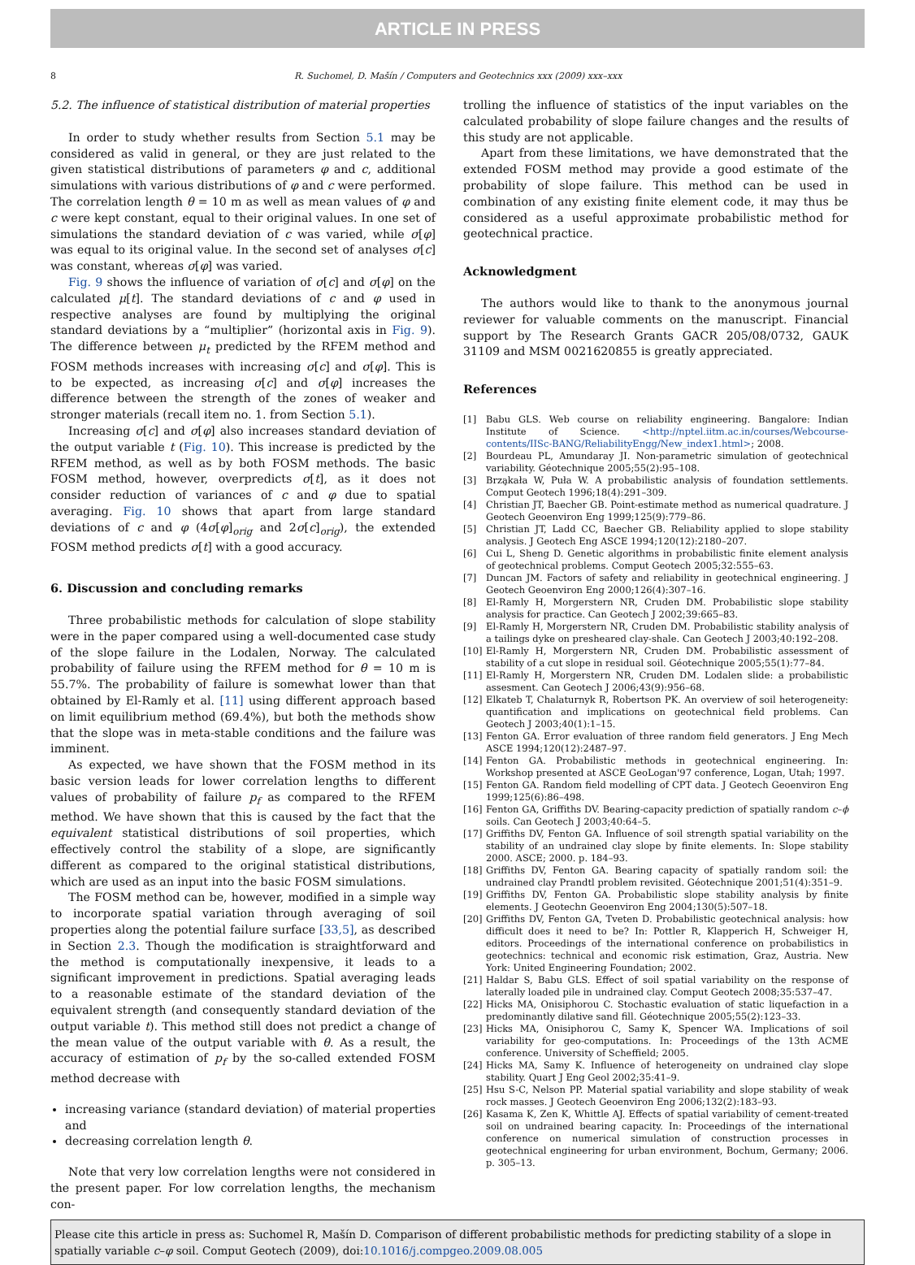ARTICLE IN PRESS
8 R. Suchomel, D. Mašín / Computers and Geotechnics xxx (2009) xxx–xxx
5.2. The influence of statistical distribution of material properties
In order to study whether results from Section 5.1 may be considered as valid in general, or they are just related to the given statistical distributions of parameters φ and c, additional simulations with various distributions of φ and c were performed. The correlation length θ = 10 m as well as mean values of φ and c were kept constant, equal to their original values. In one set of simulations the standard deviation of c was varied, while σ[φ] was equal to its original value. In the second set of analyses σ[c] was constant, whereas σ[φ] was varied.
Fig. 9 shows the influence of variation of σ[c] and σ[φ] on the calculated μ[t]. The standard deviations of c and φ used in respective analyses are found by multiplying the original standard deviations by a “multiplier” (horizontal axis in Fig. 9). The difference between μ<sub>t</sub> predicted by the RFEM method and FOSM methods increases with increasing σ[c] and σ[φ]. This is to be expected, as increasing σ[c] and σ[φ] increases the difference between the strength of the zones of weaker and stronger materials (recall item no. 1. from Section 5.1).
Increasing σ[c] and σ[φ] also increases standard deviation of the output variable t (Fig. 10). This increase is predicted by the RFEM method, as well as by both FOSM methods. The basic FOSM method, however, overpredicts σ[t], as it does not consider reduction of variances of c and φ due to spatial averaging. Fig. 10 shows that apart from large standard deviations of c and φ (4σ[φ]<sub>orig</sub> and 2σ[c]<sub>orig</sub>), the extended FOSM method predicts σ[t] with a good accuracy.
6. Discussion and concluding remarks
Three probabilistic methods for calculation of slope stability were in the paper compared using a well-documented case study of the slope failure in the Lodalen, Norway. The calculated probability of failure using the RFEM method for θ = 10 m is 55.7%. The probability of failure is somewhat lower than that obtained by El-Ramly et al. [11] using different approach based on limit equilibrium method (69.4%), but both the methods show that the slope was in meta-stable conditions and the failure was imminent.
As expected, we have shown that the FOSM method in its basic version leads for lower correlation lengths to different values of probability of failure p<sub>f</sub> as compared to the RFEM method. We have shown that this is caused by the fact that the equivalent statistical distributions of soil properties, which effectively control the stability of a slope, are significantly different as compared to the original statistical distributions, which are used as an input into the basic FOSM simulations.
The FOSM method can be, however, modified in a simple way to incorporate spatial variation through averaging of soil properties along the potential failure surface [33,5], as described in Section 2.3. Though the modification is straightforward and the method is computationally inexpensive, it leads to a significant improvement in predictions. Spatial averaging leads to a reasonable estimate of the standard deviation of the equivalent strength (and consequently standard deviation of the output variable t). This method still does not predict a change of the mean value of the output variable with θ. As a result, the accuracy of estimation of p<sub>f</sub> by the so-called extended FOSM method decrease with
increasing variance (standard deviation) of material properties and
decreasing correlation length θ.
Note that very low correlation lengths were not considered in the present paper. For low correlation lengths, the mechanism con-
trolling the influence of statistics of the input variables on the calculated probability of slope failure changes and the results of this study are not applicable.
Apart from these limitations, we have demonstrated that the extended FOSM method may provide a good estimate of the probability of slope failure. This method can be used in combination of any existing finite element code, it may thus be considered as a useful approximate probabilistic method for geotechnical practice.
Acknowledgment
The authors would like to thank to the anonymous journal reviewer for valuable comments on the manuscript. Financial support by The Research Grants GACR 205/08/0732, GAUK 31109 and MSM 0021620855 is greatly appreciated.
References
[1] Babu GLS. Web course on reliability engineering. Bangalore: Indian Institute of Science. <http://nptel.iitm.ac.in/courses/Webcourse-contents/IISc-BANG/ReliabilityEngg/New_index1.html>; 2008.
[2] Bourdeau PL, Amundaray JI. Non-parametric simulation of geotechnical variability. Géotechnique 2005;55(2):95–108.
[3] Brza̧kała W, Puła W. A probabilistic analysis of foundation settlements. Comput Geotech 1996;18(4):291–309.
[4] Christian JT, Baecher GB. Point-estimate method as numerical quadrature. J Geotech Geoenviron Eng 1999;125(9):779–86.
[5] Christian JT, Ladd CC, Baecher GB. Reliability applied to slope stability analysis. J Geotech Eng ASCE 1994;120(12):2180–207.
[6] Cui L, Sheng D. Genetic algorithms in probabilistic finite element analysis of geotechnical problems. Comput Geotech 2005;32:555–63.
[7] Duncan JM. Factors of safety and reliability in geotechnical engineering. J Geotech Geoenviron Eng 2000;126(4):307–16.
[8] El-Ramly H, Morgerstern NR, Cruden DM. Probabilistic slope stability analysis for practice. Can Geotech J 2002;39:665–83.
[9] El-Ramly H, Morgerstern NR, Cruden DM. Probabilistic stability analysis of a tailings dyke on presheared clay-shale. Can Geotech J 2003;40:192–208.
[10] El-Ramly H, Morgerstern NR, Cruden DM. Probabilistic assessment of stability of a cut slope in residual soil. Géotechnique 2005;55(1):77–84.
[11] El-Ramly H, Morgerstern NR, Cruden DM. Lodalen slide: a probabilistic assesment. Can Geotech J 2006;43(9):956–68.
[12] Elkateb T, Chalaturnyk R, Robertson PK. An overview of soil heterogeneity: quantification and implications on geotechnical field problems. Can Geotech J 2003;40(1):1–15.
[13] Fenton GA. Error evaluation of three random field generators. J Eng Mech ASCE 1994;120(12):2487–97.
[14] Fenton GA. Probabilistic methods in geotechnical engineering. In: Workshop presented at ASCE GeoLogan'97 conference, Logan, Utah; 1997.
[15] Fenton GA. Random field modelling of CPT data. J Geotech Geoenviron Eng 1999;125(6):86–498.
[16] Fenton GA, Griffiths DV. Bearing-capacity prediction of spatially random c–ϕ soils. Can Geotech J 2003;40:64–5.
[17] Griffiths DV, Fenton GA. Influence of soil strength spatial variability on the stability of an undrained clay slope by finite elements. In: Slope stability 2000. ASCE; 2000. p. 184–93.
[18] Griffiths DV, Fenton GA. Bearing capacity of spatially random soil: the undrained clay Prandtl problem revisited. Géotechnique 2001;51(4):351–9.
[19] Griffiths DV, Fenton GA. Probabilistic slope stability analysis by finite elements. J Geotechn Geoenviron Eng 2004;130(5):507–18.
[20] Griffiths DV, Fenton GA, Tveten D. Probabilistic geotechnical analysis: how difficult does it need to be? In: Pottler R, Klapperich H, Schweiger H, editors. Proceedings of the international conference on probabilistics in geotechnics: technical and economic risk estimation, Graz, Austria. New York: United Engineering Foundation; 2002.
[21] Haldar S, Babu GLS. Effect of soil spatial variability on the response of laterally loaded pile in undrained clay. Comput Geotech 2008;35:537–47.
[22] Hicks MA, Onisiphorou C. Stochastic evaluation of static liquefaction in a predominantly dilative sand fill. Géotechnique 2005;55(2):123–33.
[23] Hicks MA, Onisiphorou C, Samy K, Spencer WA. Implications of soil variability for geo-computations. In: Proceedings of the 13th ACME conference. University of Scheffield; 2005.
[24] Hicks MA, Samy K. Influence of heterogeneity on undrained clay slope stability. Quart J Eng Geol 2002;35:41–9.
[25] Hsu S-C, Nelson PP. Material spatial variability and slope stability of weak rock masses. J Geotech Geoenviron Eng 2006;132(2):183–93.
[26] Kasama K, Zen K, Whittle AJ. Effects of spatial variability of cement-treated soil on undrained bearing capacity. In: Proceedings of the international conference on numerical simulation of construction processes in geotechnical engineering for urban environment, Bochum, Germany; 2006. p. 305–13.
Please cite this article in press as: Suchomel R, Mašín D. Comparison of different probabilistic methods for predicting stability of a slope in spatially variable c–φ soil. Comput Geotech (2009), doi:10.1016/j.compgeo.2009.08.005